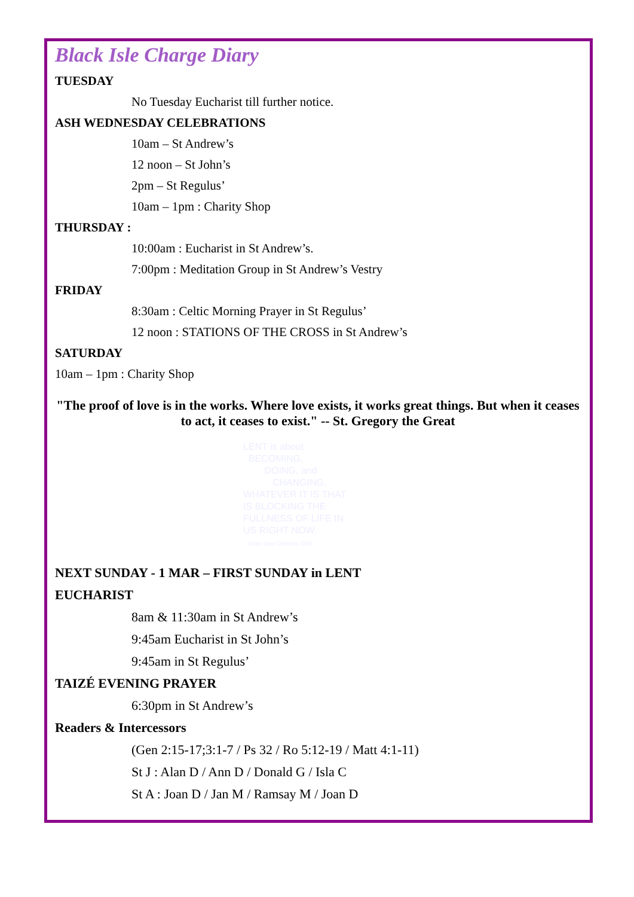Black Isle Charge Diary
TUESDAY
No Tuesday Eucharist till further notice.
ASH WEDNESDAY CELEBRATIONS
10am – St Andrew’s
12 noon – St John’s
2pm – St Regulus’
10am – 1pm : Charity Shop
THURSDAY :
10:00am : Eucharist in St Andrew’s.
7:00pm : Meditation Group in St Andrew’s Vestry
FRIDAY
8:30am : Celtic Morning Prayer in St Regulus’
12 noon : STATIONS OF THE CROSS in St Andrew’s
SATURDAY
10am – 1pm : Charity Shop
"The proof of love is in the works. Where love exists, it works great things. But when it ceases to act, it ceases to exist." -- St. Gregory the Great
LENT is about
BECOMING,
DOING, and
CHANGING,
WHATEVER IT IS THAT IS BLOCKING THE FULLNESS OF LIFE IN US RIGHT NOW.
-- Sister Joan Chittister, OSB
NEXT SUNDAY - 1 MAR – FIRST SUNDAY in LENT
EUCHARIST
8am & 11:30am in St Andrew’s
9:45am Eucharist in St John’s
9:45am in St Regulus’
TAIZÉ EVENING PRAYER
6:30pm in St Andrew’s
Readers & Intercessors
(Gen 2:15-17;3:1-7 / Ps 32 / Ro 5:12-19 / Matt 4:1-11)
St J : Alan D / Ann D / Donald G / Isla C
St A : Joan D / Jan M / Ramsay M / Joan D